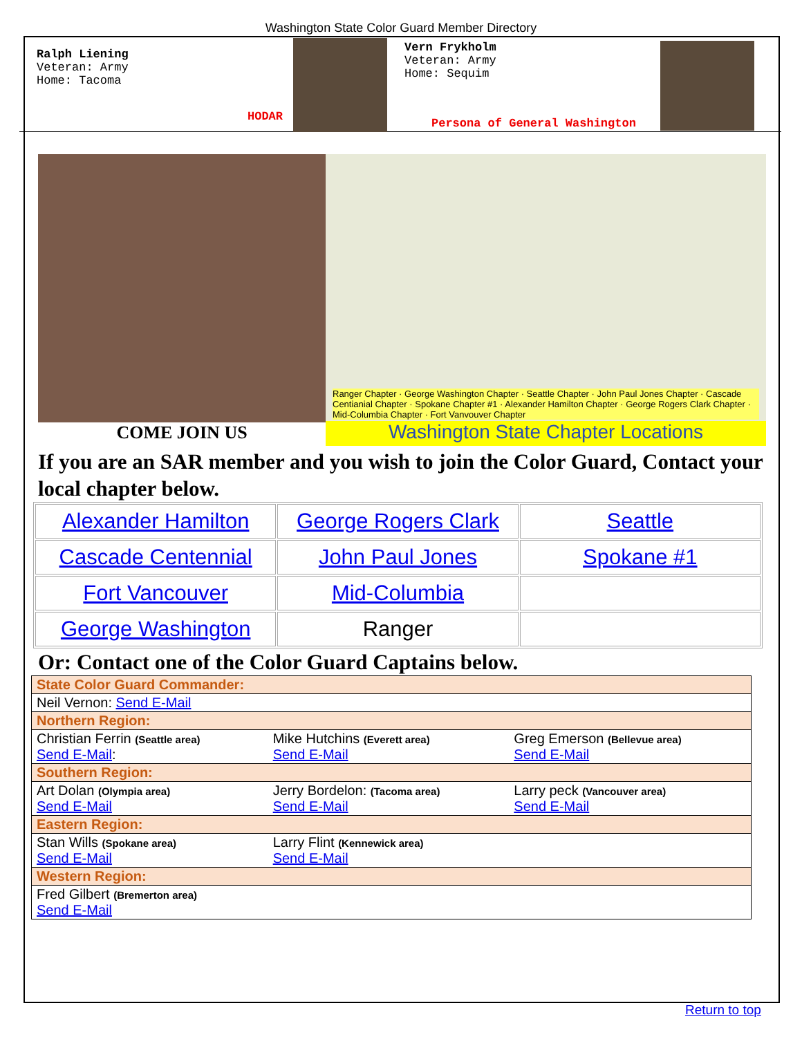Washington State Color Guard Member Directory
Ralph Liening
Veteran: Army
Home: Tacoma
HODAR
Vern Frykholm
Veteran: Army
Home: Sequim
Persona of General Washington
COME JOIN US
Ranger Chapter · George Washington Chapter · Seattle Chapter · John Paul Jones Chapter · Cascade Centianial Chapter · Spokane Chapter #1 · Alexander Hamilton Chapter · George Rogers Clark Chapter · Mid-Columbia Chapter · Fort Vanvouver Chapter
Washington State Chapter Locations
If you are an SAR member and you wish to join the Color Guard, Contact your local chapter below.
| Alexander Hamilton | George Rogers Clark | Seattle |
| Cascade Centennial | John Paul Jones | Spokane #1 |
| Fort Vancouver | Mid-Columbia | |
| George Washington | Ranger | |
Or: Contact one of the Color Guard Captains below.
| State Color Guard Commander: | | |
| Neil Vernon: Send E-Mail | | |
| Northern Region: | | |
| Christian Ferrin (Seattle area) Send E-Mail : | Mike Hutchins (Everett area) Send E-Mail | Greg Emerson (Bellevue area) Send E-Mail |
| Southern Region: | | |
| Art Dolan (Olympia area) Send E-Mail | Jerry Bordelon: (Tacoma area) Send E-Mail | Larry peck (Vancouver area) Send E-Mail |
| Eastern Region: | | |
| Stan Wills (Spokane area) Send E-Mail | Larry Flint (Kennewick area) Send E-Mail | |
| Western Region: | | |
| Fred Gilbert (Bremerton area) Send E-Mail | | |
Return to top